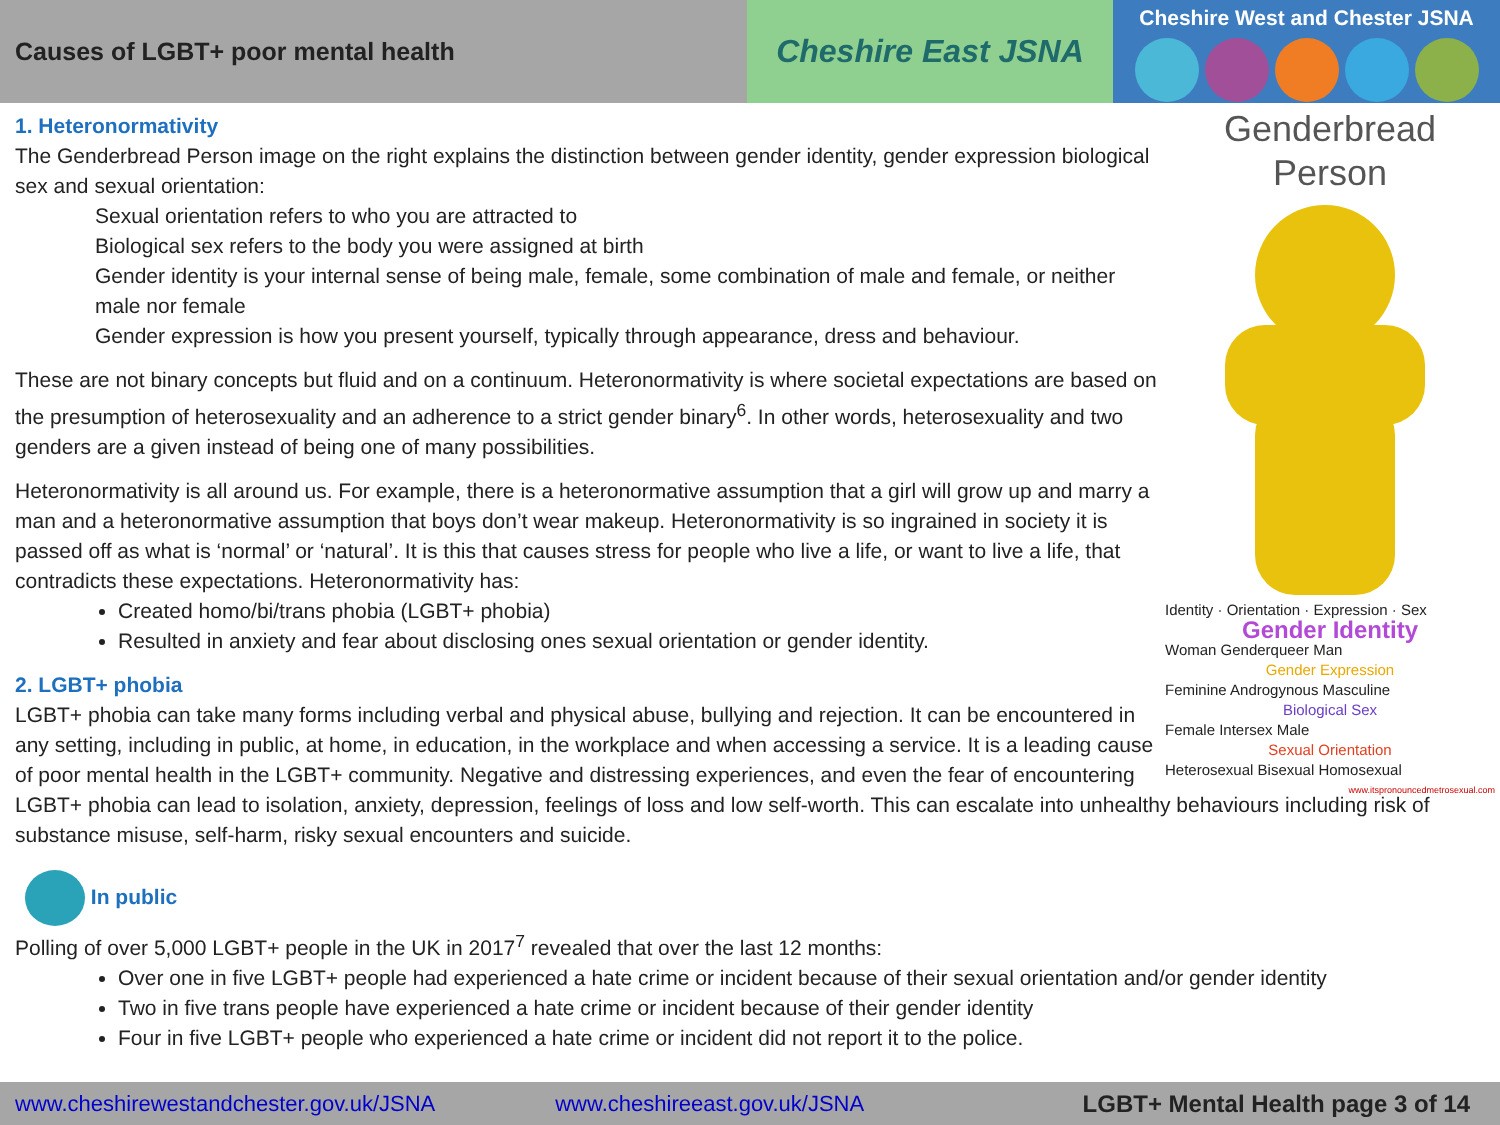Causes of LGBT+ poor mental health
Cheshire East JSNA
Cheshire West and Chester JSNA
Genderbread Person
Identity · Orientation · Expression · Sex
Gender Identity
Woman Genderqueer Man
Gender Expression
Feminine Androgynous Masculine
Biological Sex
Female Intersex Male
Sexual Orientation
Heterosexual Bisexual Homosexual
www.itspronouncedmetrosexual.com
1. Heteronormativity
The Genderbread Person image on the right explains the distinction between gender identity, gender expression biological sex and sexual orientation:
Sexual orientation refers to who you are attracted to
Biological sex refers to the body you were assigned at birth
Gender identity is your internal sense of being male, female, some combination of male and female, or neither male nor female
Gender expression is how you present yourself, typically through appearance, dress and behaviour.
These are not binary concepts but fluid and on a continuum. Heteronormativity is where societal expectations are based on the presumption of heterosexuality and an adherence to a strict gender binary<sup>6</sup>. In other words, heterosexuality and two genders are a given instead of being one of many possibilities.
Heteronormativity is all around us. For example, there is a heteronormative assumption that a girl will grow up and marry a man and a heteronormative assumption that boys don’t wear makeup. Heteronormativity is so ingrained in society it is passed off as what is ‘normal’ or ‘natural’. It is this that causes stress for people who live a life, or want to live a life, that contradicts these expectations. Heteronormativity has:
Created homo/bi/trans phobia (LGBT+ phobia)
Resulted in anxiety and fear about disclosing ones sexual orientation or gender identity.
2. LGBT+ phobia
LGBT+ phobia can take many forms including verbal and physical abuse, bullying and rejection. It can be encountered in any setting, including in public, at home, in education, in the workplace and when accessing a service. It is a leading cause of poor mental health in the LGBT+ community. Negative and distressing experiences, and even the fear of encountering LGBT+ phobia can lead to isolation, anxiety, depression, feelings of loss and low self-worth. This can escalate into unhealthy behaviours including risk of substance misuse, self-harm, risky sexual encounters and suicide.
In public
Polling of over 5,000 LGBT+ people in the UK in 2017<sup>7</sup> revealed that over the last 12 months:
Over one in five LGBT+ people had experienced a hate crime or incident because of their sexual orientation and/or gender identity
Two in five trans people have experienced a hate crime or incident because of their gender identity
Four in five LGBT+ people who experienced a hate crime or incident did not report it to the police.
www.cheshirewestandchester.gov.uk/JSNA www.cheshireeast.gov.uk/JSNA LGBT+ Mental Health page 3 of 14